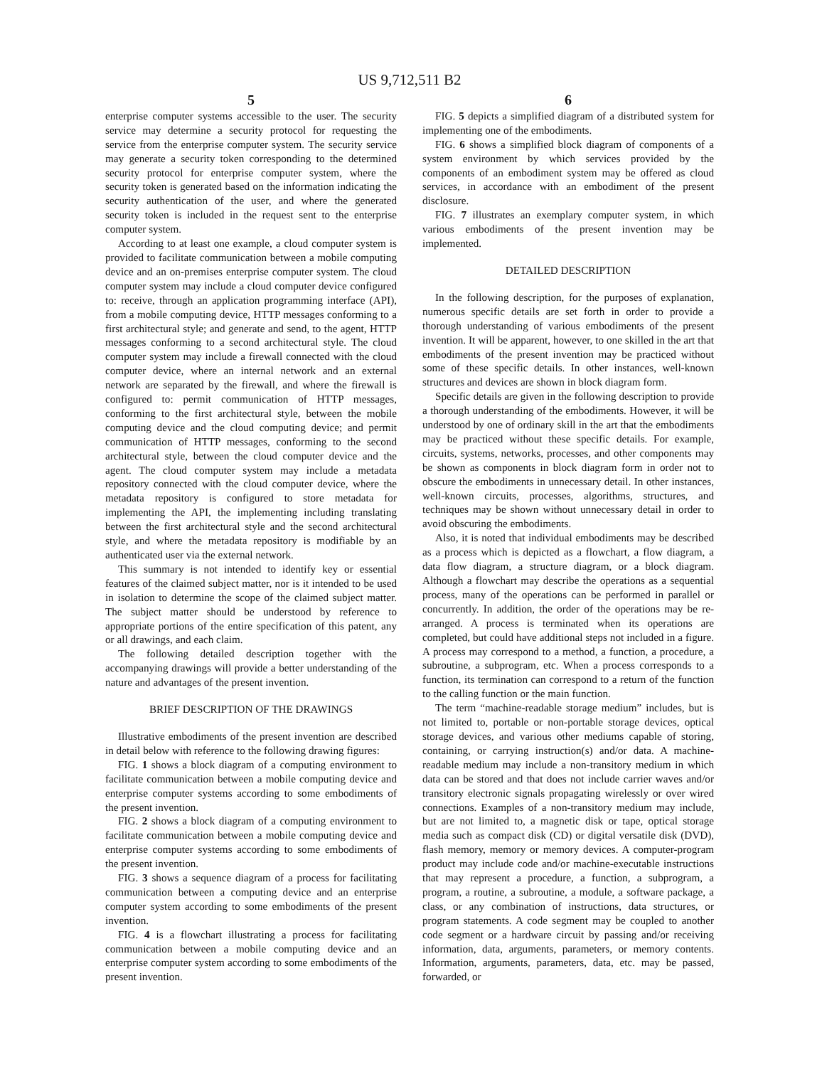US 9,712,511 B2
5
enterprise computer systems accessible to the user. The security service may determine a security protocol for requesting the service from the enterprise computer system. The security service may generate a security token corresponding to the determined security protocol for enterprise computer system, where the security token is generated based on the information indicating the security authentication of the user, and where the generated security token is included in the request sent to the enterprise computer system.
According to at least one example, a cloud computer system is provided to facilitate communication between a mobile computing device and an on-premises enterprise computer system. The cloud computer system may include a cloud computer device configured to: receive, through an application programming interface (API), from a mobile computing device, HTTP messages conforming to a first architectural style; and generate and send, to the agent, HTTP messages conforming to a second architectural style. The cloud computer system may include a firewall connected with the cloud computer device, where an internal network and an external network are separated by the firewall, and where the firewall is configured to: permit communication of HTTP messages, conforming to the first architectural style, between the mobile computing device and the cloud computing device; and permit communication of HTTP messages, conforming to the second architectural style, between the cloud computer device and the agent. The cloud computer system may include a metadata repository connected with the cloud computer device, where the metadata repository is configured to store metadata for implementing the API, the implementing including translating between the first architectural style and the second architectural style, and where the metadata repository is modifiable by an authenticated user via the external network.
This summary is not intended to identify key or essential features of the claimed subject matter, nor is it intended to be used in isolation to determine the scope of the claimed subject matter. The subject matter should be understood by reference to appropriate portions of the entire specification of this patent, any or all drawings, and each claim.
The following detailed description together with the accompanying drawings will provide a better understanding of the nature and advantages of the present invention.
BRIEF DESCRIPTION OF THE DRAWINGS
Illustrative embodiments of the present invention are described in detail below with reference to the following drawing figures:
FIG. 1 shows a block diagram of a computing environment to facilitate communication between a mobile computing device and enterprise computer systems according to some embodiments of the present invention.
FIG. 2 shows a block diagram of a computing environment to facilitate communication between a mobile computing device and enterprise computer systems according to some embodiments of the present invention.
FIG. 3 shows a sequence diagram of a process for facilitating communication between a computing device and an enterprise computer system according to some embodiments of the present invention.
FIG. 4 is a flowchart illustrating a process for facilitating communication between a mobile computing device and an enterprise computer system according to some embodiments of the present invention.
6
FIG. 5 depicts a simplified diagram of a distributed system for implementing one of the embodiments.
FIG. 6 shows a simplified block diagram of components of a system environment by which services provided by the components of an embodiment system may be offered as cloud services, in accordance with an embodiment of the present disclosure.
FIG. 7 illustrates an exemplary computer system, in which various embodiments of the present invention may be implemented.
DETAILED DESCRIPTION
In the following description, for the purposes of explanation, numerous specific details are set forth in order to provide a thorough understanding of various embodiments of the present invention. It will be apparent, however, to one skilled in the art that embodiments of the present invention may be practiced without some of these specific details. In other instances, well-known structures and devices are shown in block diagram form.
Specific details are given in the following description to provide a thorough understanding of the embodiments. However, it will be understood by one of ordinary skill in the art that the embodiments may be practiced without these specific details. For example, circuits, systems, networks, processes, and other components may be shown as components in block diagram form in order not to obscure the embodiments in unnecessary detail. In other instances, well-known circuits, processes, algorithms, structures, and techniques may be shown without unnecessary detail in order to avoid obscuring the embodiments.
Also, it is noted that individual embodiments may be described as a process which is depicted as a flowchart, a flow diagram, a data flow diagram, a structure diagram, or a block diagram. Although a flowchart may describe the operations as a sequential process, many of the operations can be performed in parallel or concurrently. In addition, the order of the operations may be re-arranged. A process is terminated when its operations are completed, but could have additional steps not included in a figure. A process may correspond to a method, a function, a procedure, a subroutine, a subprogram, etc. When a process corresponds to a function, its termination can correspond to a return of the function to the calling function or the main function.
The term “machine-readable storage medium” includes, but is not limited to, portable or non-portable storage devices, optical storage devices, and various other mediums capable of storing, containing, or carrying instruction(s) and/or data. A machine-readable medium may include a non-transitory medium in which data can be stored and that does not include carrier waves and/or transitory electronic signals propagating wirelessly or over wired connections. Examples of a non-transitory medium may include, but are not limited to, a magnetic disk or tape, optical storage media such as compact disk (CD) or digital versatile disk (DVD), flash memory, memory or memory devices. A computer-program product may include code and/or machine-executable instructions that may represent a procedure, a function, a subprogram, a program, a routine, a subroutine, a module, a software package, a class, or any combination of instructions, data structures, or program statements. A code segment may be coupled to another code segment or a hardware circuit by passing and/or receiving information, data, arguments, parameters, or memory contents. Information, arguments, parameters, data, etc. may be passed, forwarded, or